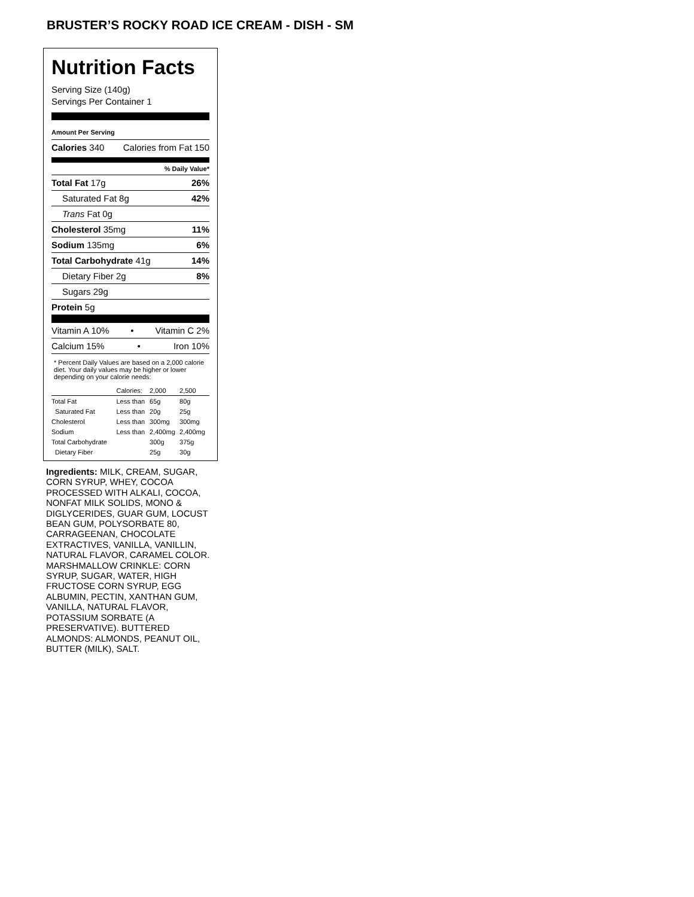BRUSTER’S ROCKY ROAD ICE CREAM - DISH - SM
Nutrition Facts
Serving Size (140g)
Servings Per Container 1
Amount Per Serving
Calories 340 Calories from Fat 150
% Daily Value*
Total Fat 17g 26%
Saturated Fat 8g 42%
Trans Fat 0g
Cholesterol 35mg 11%
Sodium 135mg 6%
Total Carbohydrate 41g 14%
Dietary Fiber 2g 8%
Sugars 29g
Protein 5g
Vitamin A 10% • Vitamin C 2%
Calcium 15% • Iron 10%
* Percent Daily Values are based on a 2,000 calorie diet. Your daily values may be higher or lower depending on your calorie needs:
| | Calories: | 2,000 | 2,500 |
| --- | --- | --- | --- |
| Total Fat | Less than | 65g | 80g |
| Saturated Fat | Less than | 20g | 25g |
| Cholesterol | Less than | 300mg | 300mg |
| Sodium | Less than | 2,400mg | 2,400mg |
| Total Carbohydrate | | 300g | 375g |
| Dietary Fiber | | 25g | 30g |
Ingredients: MILK, CREAM, SUGAR, CORN SYRUP, WHEY, COCOA PROCESSED WITH ALKALI, COCOA, NONFAT MILK SOLIDS, MONO & DIGLYCERIDES, GUAR GUM, LOCUST BEAN GUM, POLYSORBATE 80, CARRAGEENAN, CHOCOLATE EXTRACTIVES, VANILLA, VANILLIN, NATURAL FLAVOR, CARAMEL COLOR. MARSHMALLOW CRINKLE: CORN SYRUP, SUGAR, WATER, HIGH FRUCTOSE CORN SYRUP, EGG ALBUMIN, PECTIN, XANTHAN GUM, VANILLA, NATURAL FLAVOR, POTASSIUM SORBATE (A PRESERVATIVE). BUTTERED ALMONDS: ALMONDS, PEANUT OIL, BUTTER (MILK), SALT.